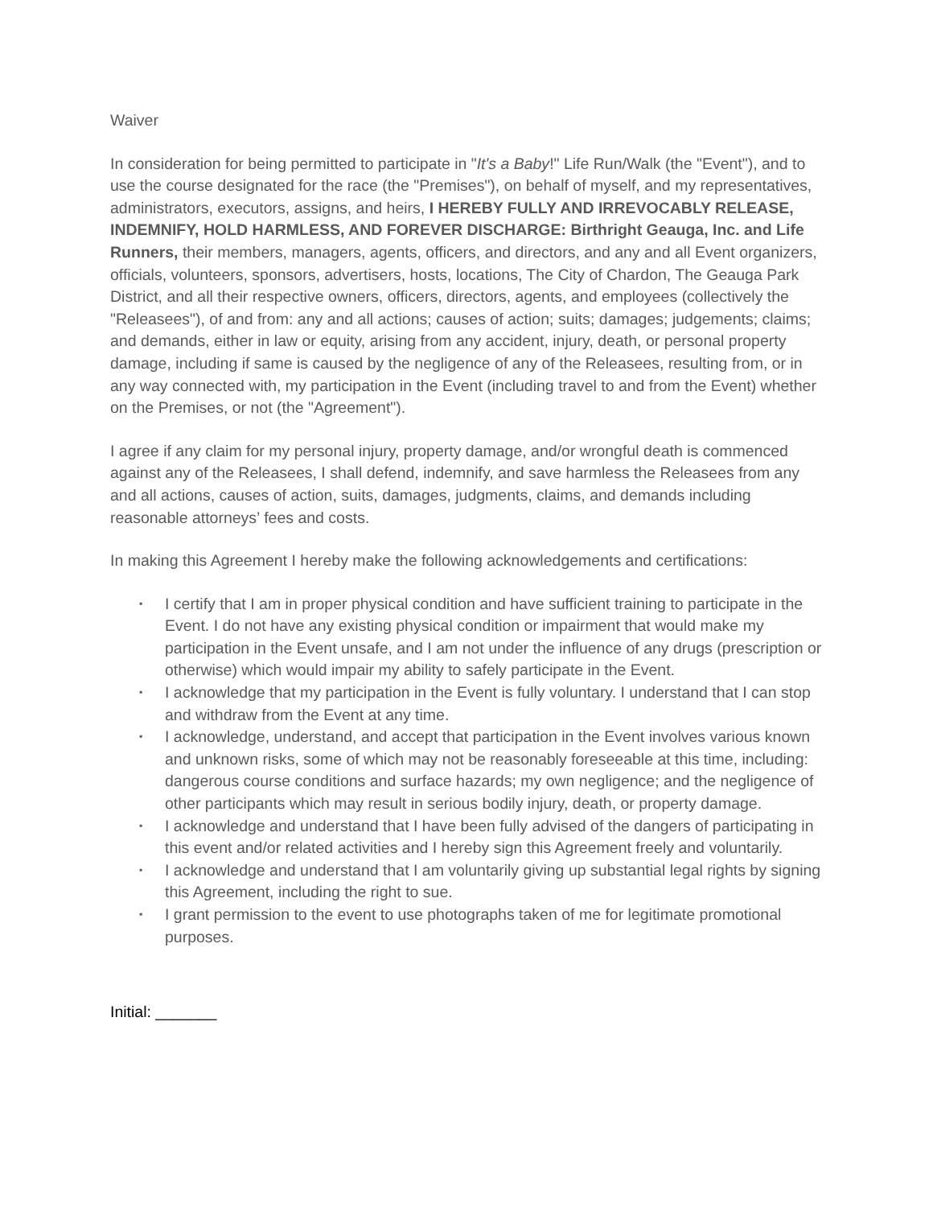Waiver
In consideration for being permitted to participate in "It's a Baby!" Life Run/Walk (the "Event"), and to use the course designated for the race (the "Premises"), on behalf of myself, and my representatives, administrators, executors, assigns, and heirs, I HEREBY FULLY AND IRREVOCABLY RELEASE, INDEMNIFY, HOLD HARMLESS, AND FOREVER DISCHARGE: Birthright Geauga, Inc. and Life Runners, their members, managers, agents, officers, and directors, and any and all Event organizers, officials, volunteers, sponsors, advertisers, hosts, locations, The City of Chardon, The Geauga Park District, and all their respective owners, officers, directors, agents, and employees (collectively the "Releasees"), of and from: any and all actions; causes of action; suits; damages; judgements; claims; and demands, either in law or equity, arising from any accident, injury, death, or personal property damage, including if same is caused by the negligence of any of the Releasees, resulting from, or in any way connected with, my participation in the Event (including travel to and from the Event) whether on the Premises, or not (the "Agreement").
I agree if any claim for my personal injury, property damage, and/or wrongful death is commenced against any of the Releasees, I shall defend, indemnify, and save harmless the Releasees from any and all actions, causes of action, suits, damages, judgments, claims, and demands including reasonable attorneys’ fees and costs.
In making this Agreement I hereby make the following acknowledgements and certifications:
▪ I certify that I am in proper physical condition and have sufficient training to participate in the Event. I do not have any existing physical condition or impairment that would make my participation in the Event unsafe, and I am not under the influence of any drugs (prescription or otherwise) which would impair my ability to safely participate in the Event.
▪ I acknowledge that my participation in the Event is fully voluntary. I understand that I can stop and withdraw from the Event at any time.
▪ I acknowledge, understand, and accept that participation in the Event involves various known and unknown risks, some of which may not be reasonably foreseeable at this time, including: dangerous course conditions and surface hazards; my own negligence; and the negligence of other participants which may result in serious bodily injury, death, or property damage.
▪ I acknowledge and understand that I have been fully advised of the dangers of participating in this event and/or related activities and I hereby sign this Agreement freely and voluntarily.
▪ I acknowledge and understand that I am voluntarily giving up substantial legal rights by signing this Agreement, including the right to sue.
▪ I grant permission to the event to use photographs taken of me for legitimate promotional purposes.
Initial: _______